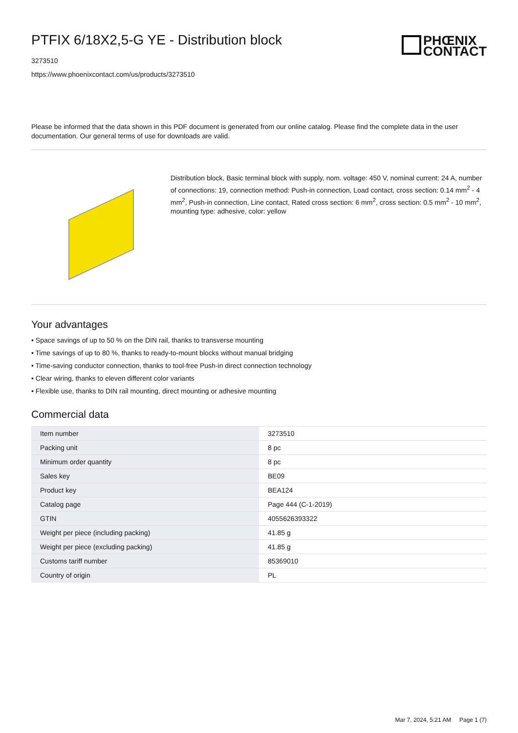PTFIX 6/18X2,5-G YE - Distribution block
3273510
https://www.phoenixcontact.com/us/products/3273510
PHŒNIX
CONTACT
Please be informed that the data shown in this PDF document is generated from our online catalog. Please find the complete data in the user documentation. Our general terms of use for downloads are valid.
Distribution block, Basic terminal block with supply, nom. voltage: 450 V, nominal current: 24 A, number of connections: 19, connection method: Push-in connection, Load contact, cross section: 0.14 mm<sup>2</sup> - 4 mm<sup>2</sup>, Push-in connection, Line contact, Rated cross section: 6 mm<sup>2</sup>, cross section: 0.5 mm<sup>2</sup> - 10 mm<sup>2</sup>, mounting type: adhesive, color: yellow
Your advantages
• Space savings of up to 50 % on the DIN rail, thanks to transverse mounting
• Time savings of up to 80 %, thanks to ready-to-mount blocks without manual bridging
• Time-saving conductor connection, thanks to tool-free Push-in direct connection technology
• Clear wiring, thanks to eleven different color variants
• Flexible use, thanks to DIN rail mounting, direct mounting or adhesive mounting
Commercial data
| Item number | 3273510 |
| Packing unit | 8 pc |
| Minimum order quantity | 8 pc |
| Sales key | BE09 |
| Product key | BEA124 |
| Catalog page | Page 444 (C-1-2019) |
| GTIN | 4055626393322 |
| Weight per piece (including packing) | 41.85 g |
| Weight per piece (excluding packing) | 41.85 g |
| Customs tariff number | 85369010 |
| Country of origin | PL |
Mar 7, 2024, 5:21 AM Page 1 (7)